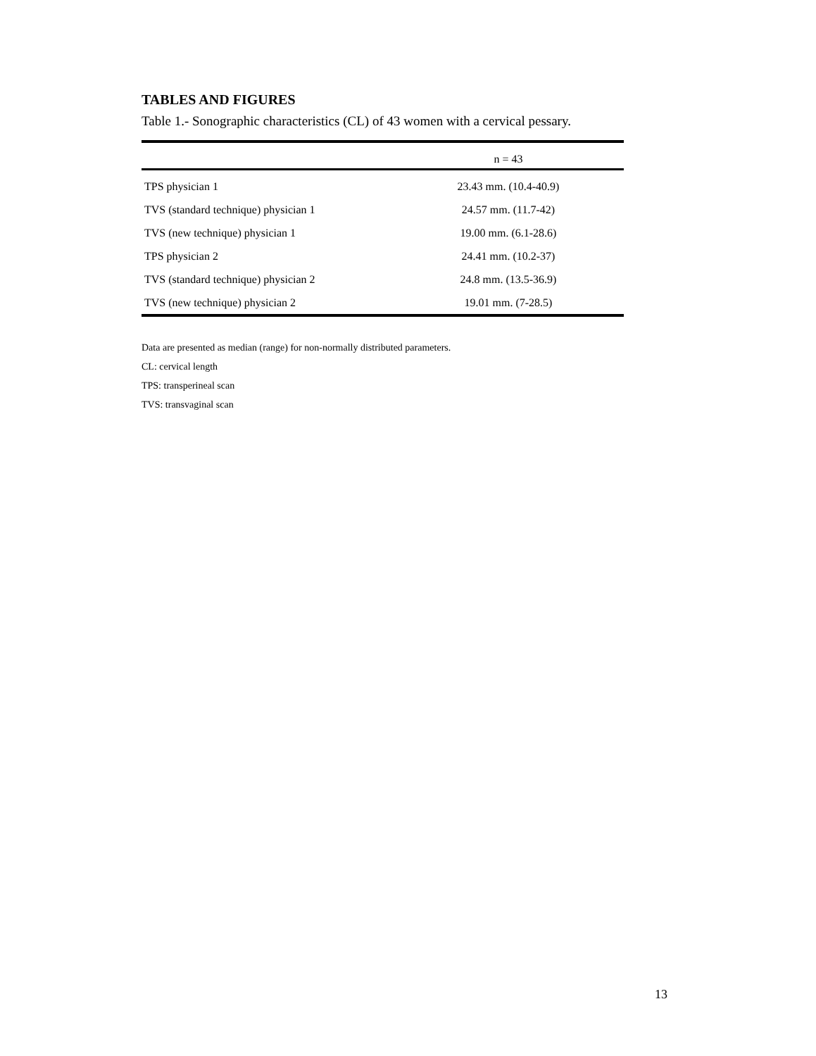TABLES AND FIGURES
Table 1.- Sonographic characteristics (CL) of 43 women with a cervical pessary.
| | n = 43 |
| --- | --- |
| TPS physician 1 | 23.43 mm. (10.4-40.9) |
| TVS (standard technique) physician 1 | 24.57 mm. (11.7-42) |
| TVS (new technique) physician 1 | 19.00 mm. (6.1-28.6) |
| TPS physician 2 | 24.41 mm. (10.2-37) |
| TVS (standard technique) physician 2 | 24.8 mm. (13.5-36.9) |
| TVS (new technique) physician 2 | 19.01 mm. (7-28.5) |
Data are presented as median (range) for non-normally distributed parameters.
CL: cervical length
TPS: transperineal scan
TVS: transvaginal scan
13